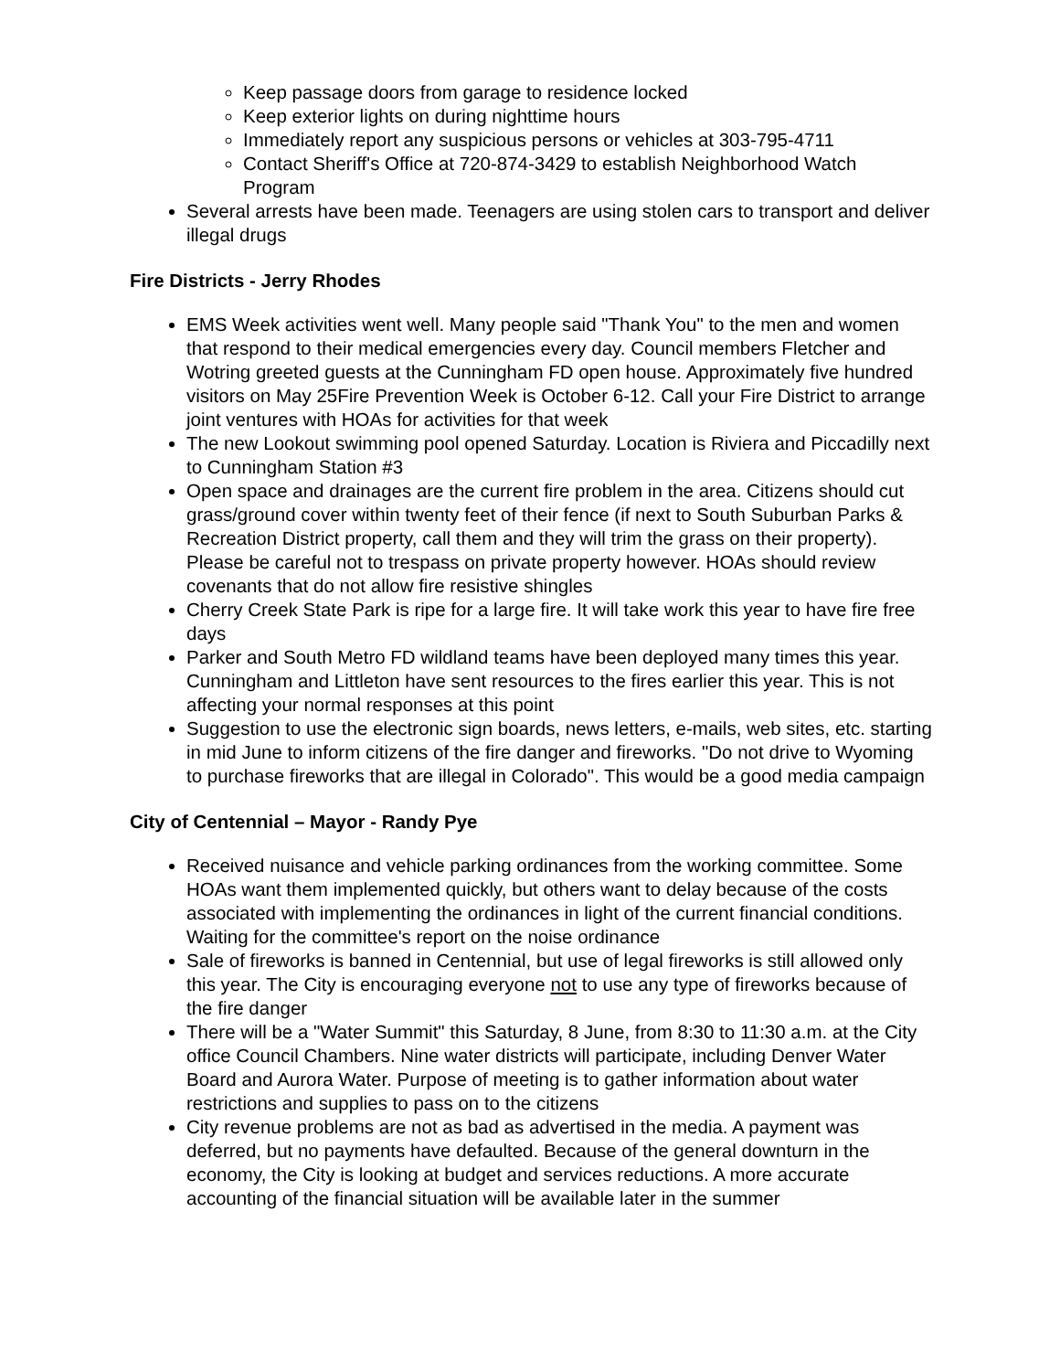Keep passage doors from garage to residence locked
Keep exterior lights on during nighttime hours
Immediately report any suspicious persons or vehicles at 303-795-4711
Contact Sheriff's Office at 720-874-3429 to establish Neighborhood Watch Program
Several arrests have been made. Teenagers are using stolen cars to transport and deliver illegal drugs
Fire Districts - Jerry Rhodes
EMS Week activities went well. Many people said "Thank You" to the men and women that respond to their medical emergencies every day. Council members Fletcher and Wotring greeted guests at the Cunningham FD open house. Approximately five hundred visitors on May 25Fire Prevention Week is October 6-12. Call your Fire District to arrange joint ventures with HOAs for activities for that week
The new Lookout swimming pool opened Saturday. Location is Riviera and Piccadilly next to Cunningham Station #3
Open space and drainages are the current fire problem in the area. Citizens should cut grass/ground cover within twenty feet of their fence (if next to South Suburban Parks & Recreation District property, call them and they will trim the grass on their property). Please be careful not to trespass on private property however. HOAs should review covenants that do not allow fire resistive shingles
Cherry Creek State Park is ripe for a large fire. It will take work this year to have fire free days
Parker and South Metro FD wildland teams have been deployed many times this year. Cunningham and Littleton have sent resources to the fires earlier this year. This is not affecting your normal responses at this point
Suggestion to use the electronic sign boards, news letters, e-mails, web sites, etc. starting in mid June to inform citizens of the fire danger and fireworks. "Do not drive to Wyoming to purchase fireworks that are illegal in Colorado". This would be a good media campaign
City of Centennial – Mayor - Randy Pye
Received nuisance and vehicle parking ordinances from the working committee. Some HOAs want them implemented quickly, but others want to delay because of the costs associated with implementing the ordinances in light of the current financial conditions. Waiting for the committee's report on the noise ordinance
Sale of fireworks is banned in Centennial, but use of legal fireworks is still allowed only this year. The City is encouraging everyone not to use any type of fireworks because of the fire danger
There will be a "Water Summit" this Saturday, 8 June, from 8:30 to 11:30 a.m. at the City office Council Chambers. Nine water districts will participate, including Denver Water Board and Aurora Water. Purpose of meeting is to gather information about water restrictions and supplies to pass on to the citizens
City revenue problems are not as bad as advertised in the media. A payment was deferred, but no payments have defaulted. Because of the general downturn in the economy, the City is looking at budget and services reductions. A more accurate accounting of the financial situation will be available later in the summer